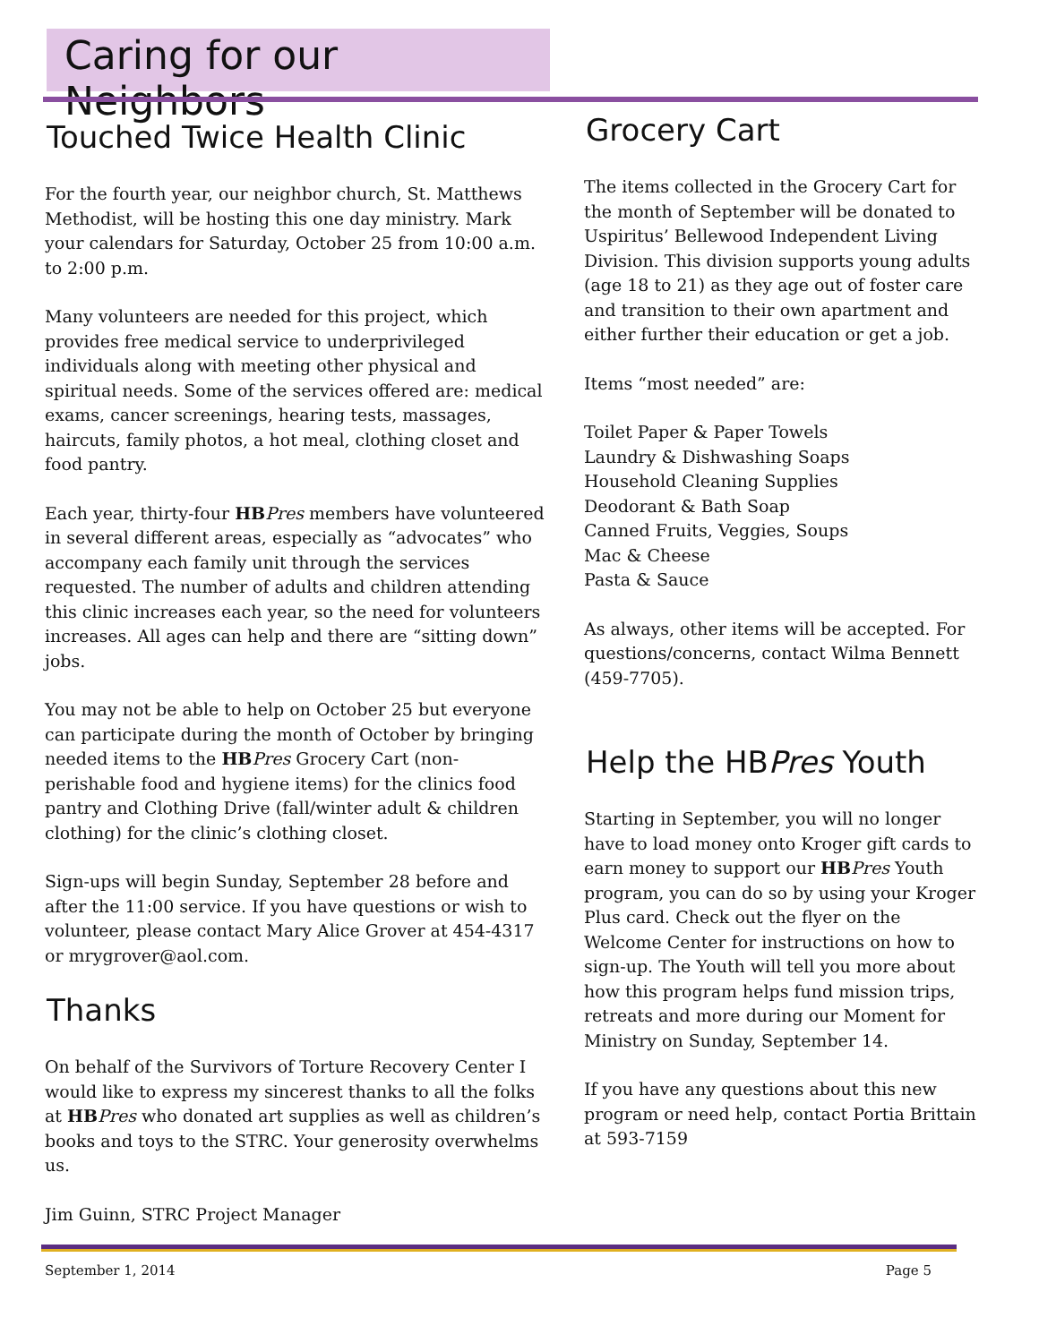Caring for our Neighbors
Touched Twice Health Clinic
For the fourth year, our neighbor church, St. Matthews Methodist, will be hosting this one day ministry. Mark your calendars for Saturday, October 25 from 10:00 a.m. to 2:00 p.m.
Many volunteers are needed for this project, which provides free medical service to underprivileged individuals along with meeting other physical and spiritual needs. Some of the services offered are: medical exams, cancer screenings, hearing tests, massages, haircuts, family photos, a hot meal, clothing closet and food pantry.
Each year, thirty-four HB Pres members have volunteered in several different areas, especially as “advocates” who accompany each family unit through the services requested. The number of adults and children attending this clinic increases each year, so the need for volunteers increases. All ages can help and there are “sitting down” jobs.
You may not be able to help on October 25 but everyone can participate during the month of October by bringing needed items to the HB Pres Grocery Cart (non-perishable food and hygiene items) for the clinics food pantry and Clothing Drive (fall/winter adult & children clothing) for the clinic’s clothing closet.
Sign-ups will begin Sunday, September 28 before and after the 11:00 service. If you have questions or wish to volunteer, please contact Mary Alice Grover at 454-4317 or mrygrover@aol.com.
Thanks
On behalf of the Survivors of Torture Recovery Center I would like to express my sincerest thanks to all the folks at HB Pres who donated art supplies as well as children’s books and toys to the STRC. Your generosity overwhelms us.
Jim Guinn, STRC Project Manager
Grocery Cart
The items collected in the Grocery Cart for the month of September will be donated to Uspiritus’ Bellewood Independent Living Division. This division supports young adults (age 18 to 21) as they age out of foster care and transition to their own apartment and either further their education or get a job.
Items “most needed” are:
Toilet Paper & Paper Towels
Laundry & Dishwashing Soaps
Household Cleaning Supplies
Deodorant & Bath Soap
Canned Fruits, Veggies, Soups
Mac & Cheese
Pasta & Sauce
As always, other items will be accepted. For questions/concerns, contact Wilma Bennett (459-7705).
Help the HBPres Youth
Starting in September, you will no longer have to load money onto Kroger gift cards to earn money to support our HB Pres Youth program, you can do so by using your Kroger Plus card. Check out the flyer on the Welcome Center for instructions on how to sign-up. The Youth will tell you more about how this program helps fund mission trips, retreats and more during our Moment for Ministry on Sunday, September 14.
If you have any questions about this new program or need help, contact Portia Brittain at 593-7159
September 1, 2014 Page 5